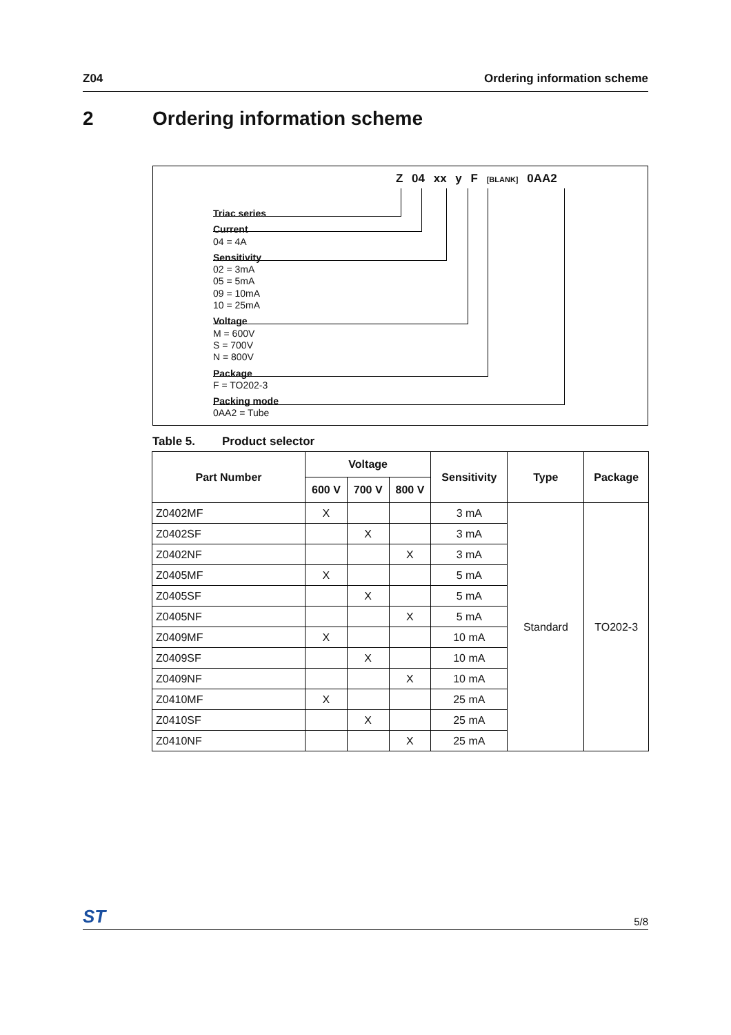Z04 Ordering information scheme
2 Ordering information scheme
Z 04 xx y F [BLANK] 0AA2
Triac series
Current
04 = 4A
Sensitivity
02 = 3mA
05 = 5mA
09 = 10mA
10 = 25mA
Voltage
M = 600V
S = 700V
N = 800V
Package
F = TO202-3
Packing mode
0AA2 = Tube
Table 5. Product selector
| Part Number | Voltage | | | Sensitivity | Type | Package |
| --- | --- | --- | --- | --- | --- | --- |
| | 600 V | 700 V | 800 V | | | |
| Z0402MF | X | | | 3 mA | Standard | TO202-3 |
| Z0402SF | | X | | 3 mA | | |
| Z0402NF | | | X | 3 mA | | |
| Z0405MF | X | | | 5 mA | | |
| Z0405SF | | X | | 5 mA | | |
| Z0405NF | | | X | 5 mA | | |
| Z0409MF | X | | | 10 mA | | |
| Z0409SF | | X | | 10 mA | | |
| Z0409NF | | | X | 10 mA | | |
| Z0410MF | X | | | 25 mA | | |
| Z0410SF | | X | | 25 mA | | |
| Z0410NF | | | X | 25 mA | | |
ST 5/8